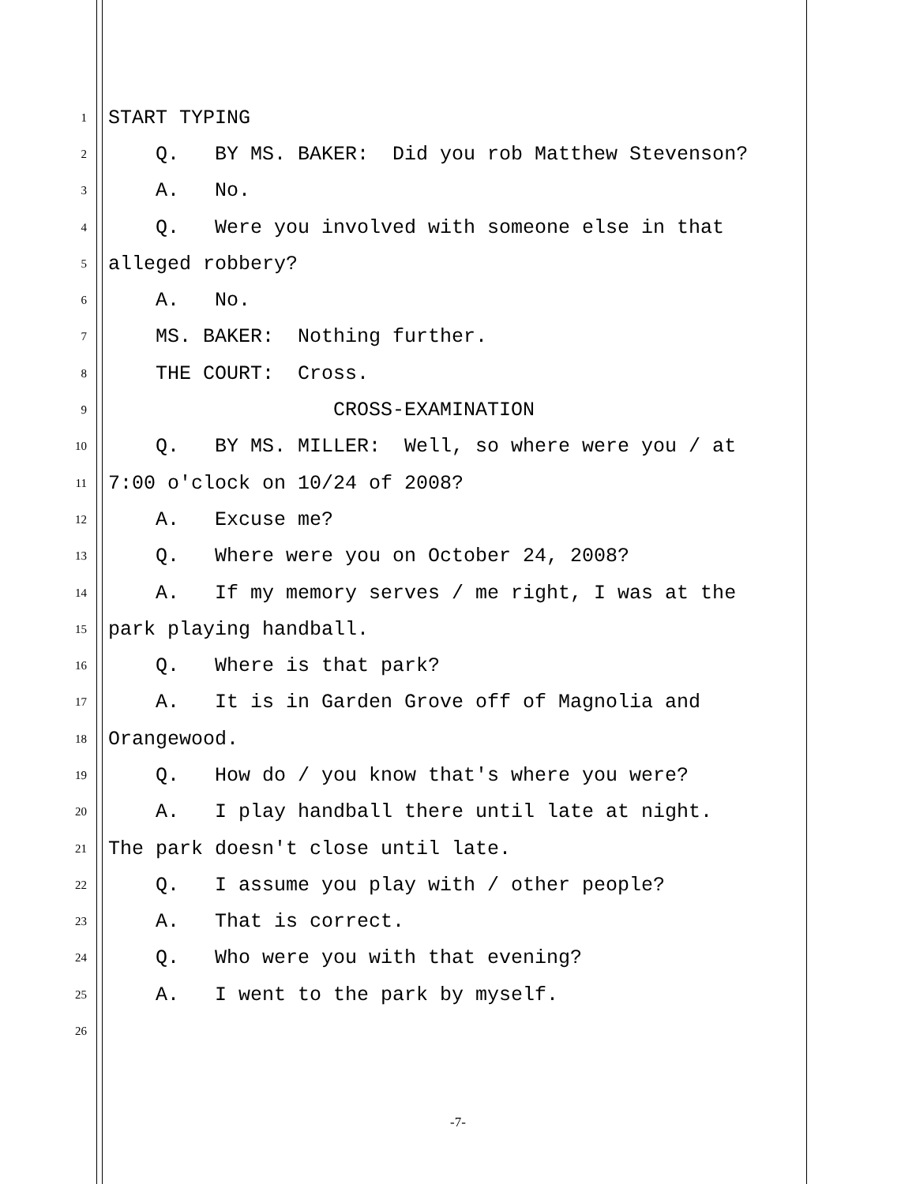1 START TYPING
2 Q. BY MS. BAKER: Did you rob Matthew Stevenson?
3 A. No.
4 Q. Were you involved with someone else in that
5 alleged robbery?
6 A. No.
7 MS. BAKER: Nothing further.
8 THE COURT: Cross.
9 CROSS-EXAMINATION
10 Q. BY MS. MILLER: Well, so where were you / at
11 7:00 o'clock on 10/24 of 2008?
12 A. Excuse me?
13 Q. Where were you on October 24, 2008?
14 A. If my memory serves / me right, I was at the
15 park playing handball.
16 Q. Where is that park?
17 A. It is in Garden Grove off of Magnolia and
18 Orangewood.
19 Q. How do / you know that's where you were?
20 A. I play handball there until late at night.
21 The park doesn't close until late.
22 Q. I assume you play with / other people?
23 A. That is correct.
24 Q. Who were you with that evening?
25 A. I went to the park by myself.
26
-7-